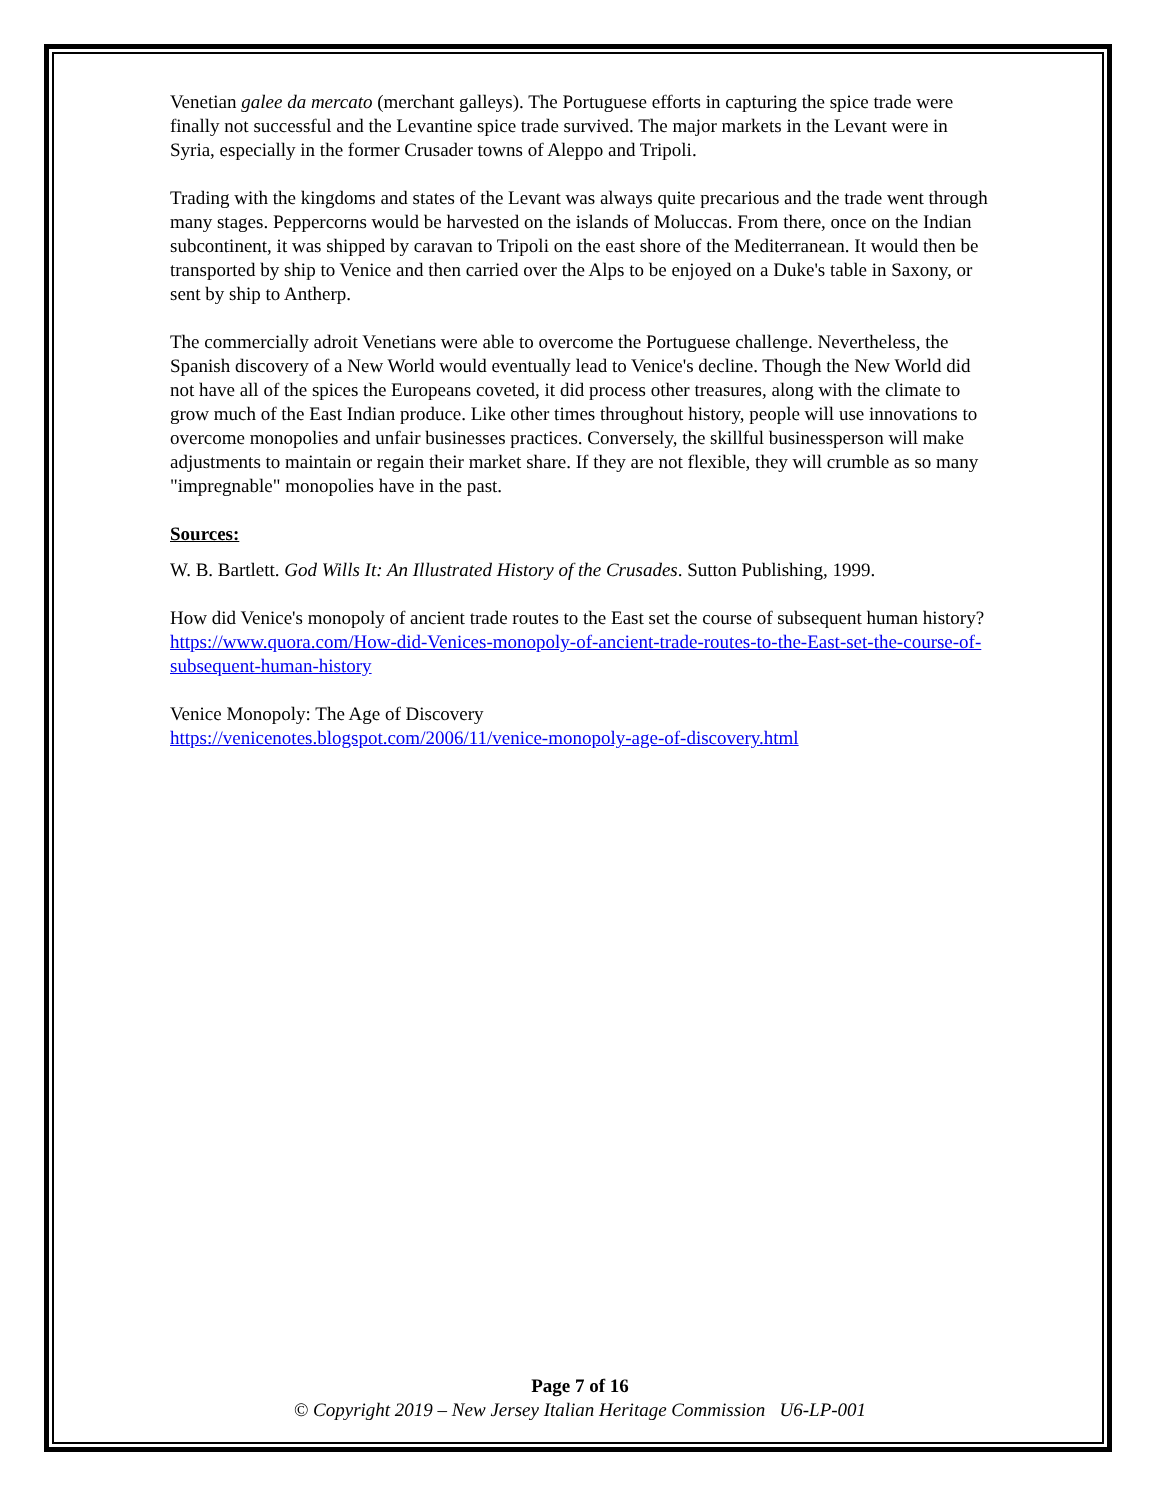Venetian galee da mercato (merchant galleys). The Portuguese efforts in capturing the spice trade were finally not successful and the Levantine spice trade survived. The major markets in the Levant were in Syria, especially in the former Crusader towns of Aleppo and Tripoli.
Trading with the kingdoms and states of the Levant was always quite precarious and the trade went through many stages. Peppercorns would be harvested on the islands of Moluccas. From there, once on the Indian subcontinent, it was shipped by caravan to Tripoli on the east shore of the Mediterranean. It would then be transported by ship to Venice and then carried over the Alps to be enjoyed on a Duke's table in Saxony, or sent by ship to Antherp.
The commercially adroit Venetians were able to overcome the Portuguese challenge. Nevertheless, the Spanish discovery of a New World would eventually lead to Venice's decline. Though the New World did not have all of the spices the Europeans coveted, it did process other treasures, along with the climate to grow much of the East Indian produce. Like other times throughout history, people will use innovations to overcome monopolies and unfair businesses practices. Conversely, the skillful businessperson will make adjustments to maintain or regain their market share. If they are not flexible, they will crumble as so many "impregnable" monopolies have in the past.
Sources:
W. B. Bartlett. God Wills It: An Illustrated History of the Crusades. Sutton Publishing, 1999.
How did Venice's monopoly of ancient trade routes to the East set the course of subsequent human history?
https://www.quora.com/How-did-Venices-monopoly-of-ancient-trade-routes-to-the-East-set-the-course-of-subsequent-human-history
Venice Monopoly: The Age of Discovery
https://venicenotes.blogspot.com/2006/11/venice-monopoly-age-of-discovery.html
Page 7 of 16
© Copyright 2019 – New Jersey Italian Heritage Commission U6-LP-001